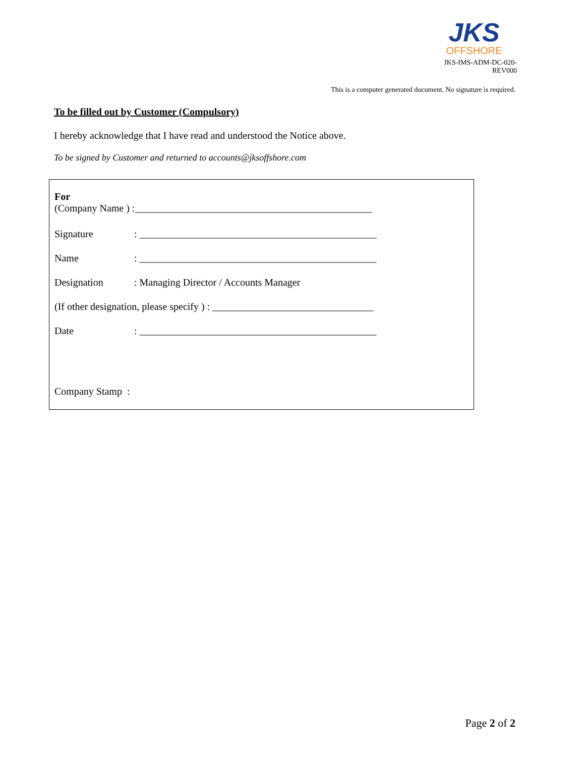JKS
OFFSHORE
JKS-IMS-ADM-DC-020-REV000
This is a computer generated document. No signature is required.
To be filled out by Customer (Compulsory)
I hereby acknowledge that I have read and understood the Notice above.
To be signed by Customer and returned to accounts@jksoffshore.com
For
(Company Name ) :_______________________________________________
Signature: _______________________________________________
Name: _______________________________________________
Designation: Managing Director / Accounts Manager
(If other designation, please specify ) : ________________________________
Date: _______________________________________________
Company Stamp :
Page 2 of 2